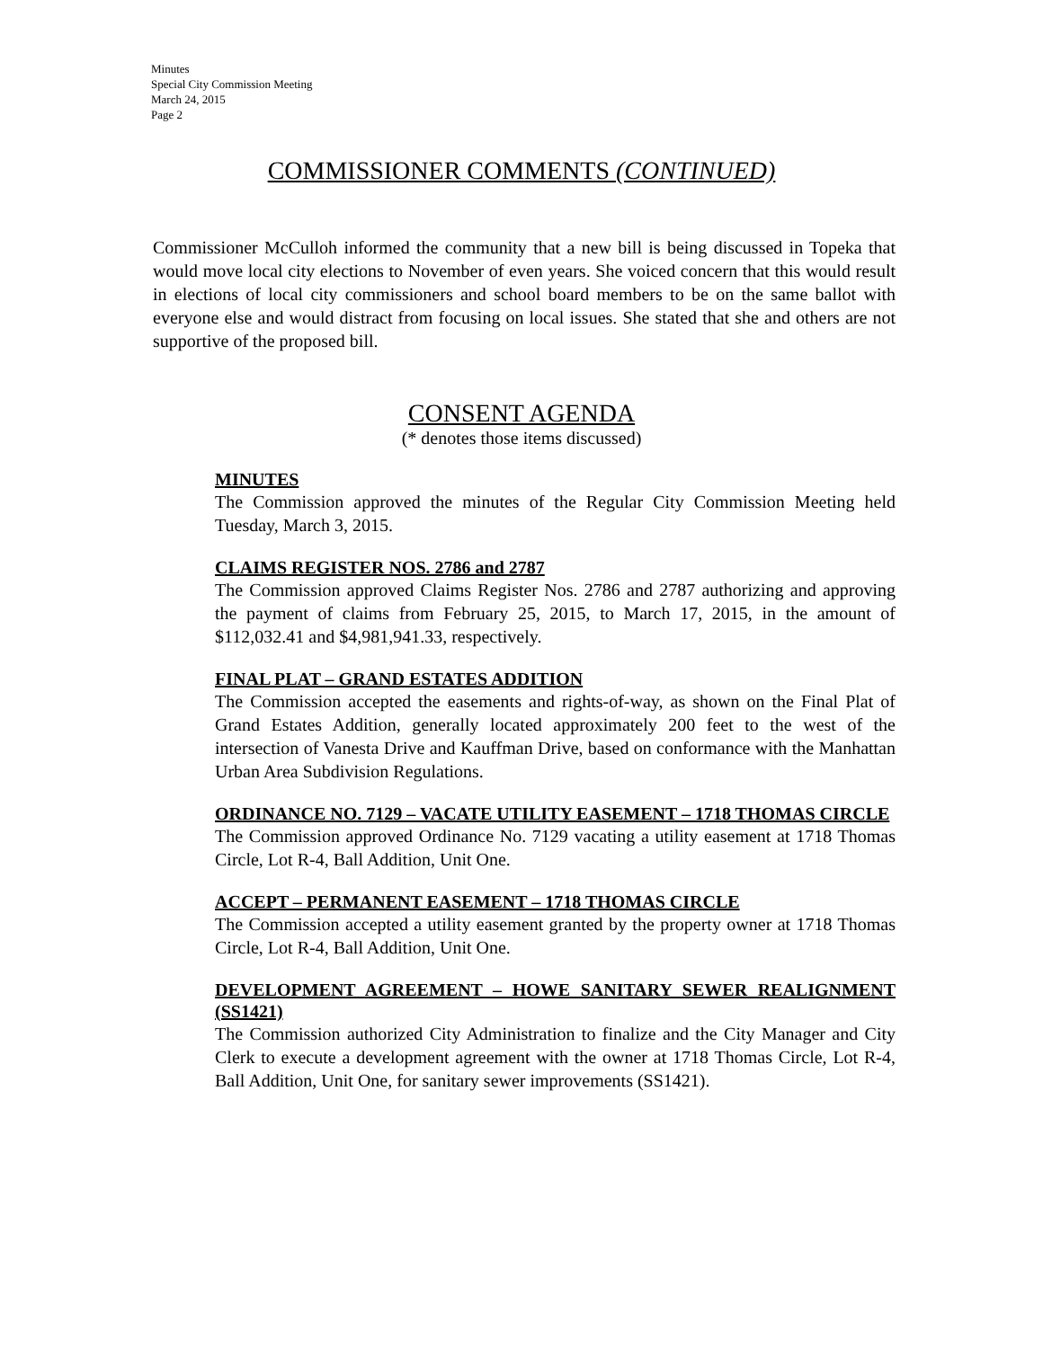Minutes
Special City Commission Meeting
March 24, 2015
Page 2
COMMISSIONER COMMENTS (CONTINUED)
Commissioner McCulloh informed the community that a new bill is being discussed in Topeka that would move local city elections to November of even years. She voiced concern that this would result in elections of local city commissioners and school board members to be on the same ballot with everyone else and would distract from focusing on local issues. She stated that she and others are not supportive of the proposed bill.
CONSENT AGENDA
(* denotes those items discussed)
MINUTES
The Commission approved the minutes of the Regular City Commission Meeting held Tuesday, March 3, 2015.
CLAIMS REGISTER NOS. 2786 and 2787
The Commission approved Claims Register Nos. 2786 and 2787 authorizing and approving the payment of claims from February 25, 2015, to March 17, 2015, in the amount of $112,032.41 and $4,981,941.33, respectively.
FINAL PLAT – GRAND ESTATES ADDITION
The Commission accepted the easements and rights-of-way, as shown on the Final Plat of Grand Estates Addition, generally located approximately 200 feet to the west of the intersection of Vanesta Drive and Kauffman Drive, based on conformance with the Manhattan Urban Area Subdivision Regulations.
ORDINANCE NO. 7129 – VACATE UTILITY EASEMENT – 1718 THOMAS CIRCLE
The Commission approved Ordinance No. 7129 vacating a utility easement at 1718 Thomas Circle, Lot R-4, Ball Addition, Unit One.
ACCEPT – PERMANENT EASEMENT – 1718 THOMAS CIRCLE
The Commission accepted a utility easement granted by the property owner at 1718 Thomas Circle, Lot R-4, Ball Addition, Unit One.
DEVELOPMENT AGREEMENT – HOWE SANITARY SEWER REALIGNMENT (SS1421)
The Commission authorized City Administration to finalize and the City Manager and City Clerk to execute a development agreement with the owner at 1718 Thomas Circle, Lot R-4, Ball Addition, Unit One, for sanitary sewer improvements (SS1421).